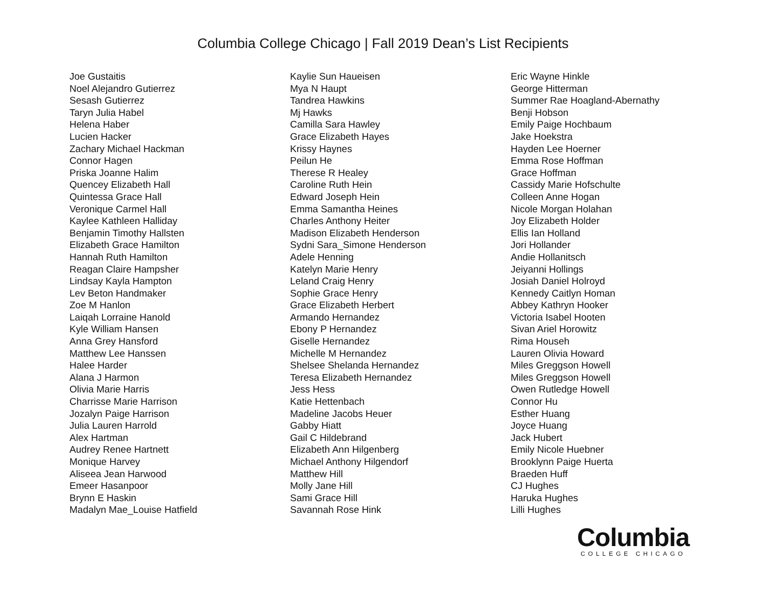Columbia College Chicago | Fall 2019 Dean’s List Recipients
Joe Gustaitis
Noel Alejandro Gutierrez
Sesash Gutierrez
Taryn Julia Habel
Helena Haber
Lucien Hacker
Zachary Michael Hackman
Connor Hagen
Priska Joanne Halim
Quencey Elizabeth Hall
Quintessa Grace Hall
Veronique Carmel Hall
Kaylee Kathleen Halliday
Benjamin Timothy Hallsten
Elizabeth Grace Hamilton
Hannah Ruth Hamilton
Reagan Claire Hampsher
Lindsay Kayla Hampton
Lev Beton Handmaker
Zoe M Hanlon
Laiqah Lorraine Hanold
Kyle William Hansen
Anna Grey Hansford
Matthew Lee Hanssen
Halee Harder
Alana J Harmon
Olivia Marie Harris
Charrisse Marie Harrison
Jozalyn Paige Harrison
Julia Lauren Harrold
Alex Hartman
Audrey Renee Hartnett
Monique Harvey
Aliseea Jean Harwood
Emeer Hasanpoor
Brynn E Haskin
Madalyn Mae_Louise Hatfield
Kaylie Sun Haueisen
Mya N Haupt
Tandrea Hawkins
Mj Hawks
Camilla Sara Hawley
Grace Elizabeth Hayes
Krissy Haynes
Peilun He
Therese R Healey
Caroline Ruth Hein
Edward Joseph Hein
Emma Samantha Heines
Charles Anthony Heiter
Madison Elizabeth Henderson
Sydni Sara_Simone Henderson
Adele Henning
Katelyn Marie Henry
Leland Craig Henry
Sophie Grace Henry
Grace Elizabeth Herbert
Armando Hernandez
Ebony P Hernandez
Giselle Hernandez
Michelle M Hernandez
Shelsee Shelanda Hernandez
Teresa Elizabeth Hernandez
Jess Hess
Katie Hettenbach
Madeline Jacobs Heuer
Gabby Hiatt
Gail C Hildebrand
Elizabeth Ann Hilgenberg
Michael Anthony Hilgendorf
Matthew Hill
Molly Jane Hill
Sami Grace Hill
Savannah Rose Hink
Eric Wayne Hinkle
George Hitterman
Summer Rae Hoagland-Abernathy
Benji Hobson
Emily Paige Hochbaum
Jake Hoekstra
Hayden Lee Hoerner
Emma Rose Hoffman
Grace Hoffman
Cassidy Marie Hofschulte
Colleen Anne Hogan
Nicole Morgan Holahan
Joy Elizabeth Holder
Ellis Ian Holland
Jori Hollander
Andie Hollanitsch
Jeiyanni Hollings
Josiah Daniel Holroyd
Kennedy Caitlyn Homan
Abbey Kathryn Hooker
Victoria Isabel Hooten
Sivan Ariel Horowitz
Rima Househ
Lauren Olivia Howard
Miles Greggson Howell
Miles Greggson Howell
Owen Rutledge Howell
Connor Hu
Esther Huang
Joyce Huang
Jack Hubert
Emily Nicole Huebner
Brooklynn Paige Huerta
Braeden Huff
CJ Hughes
Haruka Hughes
Lilli Hughes
Columbia
COLLEGE CHICAGO